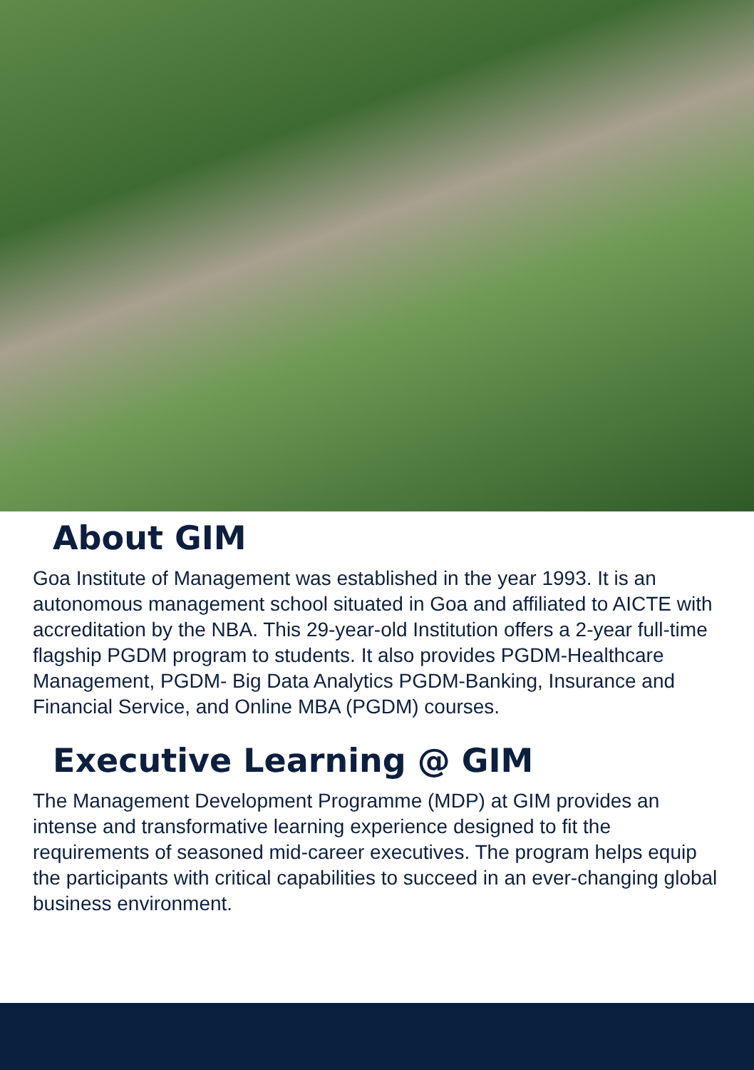About GIM
Goa Institute of Management was established in the year 1993. It is an autonomous management school situated in Goa and affiliated to AICTE with accreditation by the NBA. This 29-year-old Institution offers a 2-year full-time flagship PGDM program to students. It also provides PGDM-Healthcare Management, PGDM- Big Data Analytics PGDM-Banking, Insurance and Financial Service, and Online MBA (PGDM) courses.
Executive Learning @ GIM
The Management Development Programme (MDP) at GIM provides an intense and transformative learning experience designed to fit the requirements of seasoned mid-career executives. The program helps equip the participants with critical capabilities to succeed in an ever-changing global business environment.